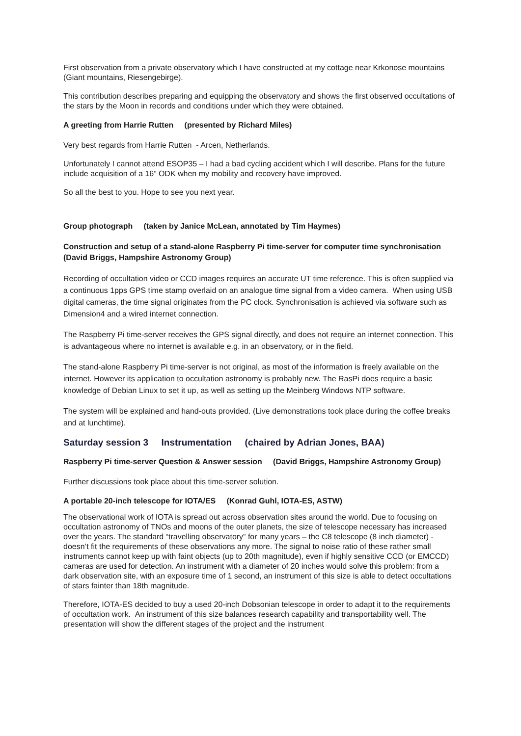First observation from a private observatory which I have constructed at my cottage near Krkonose mountains (Giant mountains, Riesengebirge).
This contribution describes preparing and equipping the observatory and shows the first observed occultations of the stars by the Moon in records and conditions under which they were obtained.
A greeting from Harrie Rutten (presented by Richard Miles)
Very best regards from Harrie Rutten - Arcen, Netherlands.
Unfortunately I cannot attend ESOP35 – I had a bad cycling accident which I will describe. Plans for the future include acquisition of a 16” ODK when my mobility and recovery have improved.
So all the best to you. Hope to see you next year.
Group photograph (taken by Janice McLean, annotated by Tim Haymes)
Construction and setup of a stand-alone Raspberry Pi time-server for computer time synchronisation (David Briggs, Hampshire Astronomy Group)
Recording of occultation video or CCD images requires an accurate UT time reference. This is often supplied via a continuous 1pps GPS time stamp overlaid on an analogue time signal from a video camera. When using USB digital cameras, the time signal originates from the PC clock. Synchronisation is achieved via software such as Dimension4 and a wired internet connection.
The Raspberry Pi time-server receives the GPS signal directly, and does not require an internet connection. This is advantageous where no internet is available e.g. in an observatory, or in the field.
The stand-alone Raspberry Pi time-server is not original, as most of the information is freely available on the internet. However its application to occultation astronomy is probably new. The RasPi does require a basic knowledge of Debian Linux to set it up, as well as setting up the Meinberg Windows NTP software.
The system will be explained and hand-outs provided. (Live demonstrations took place during the coffee breaks and at lunchtime).
Saturday session 3 Instrumentation (chaired by Adrian Jones, BAA)
Raspberry Pi time-server Question & Answer session (David Briggs, Hampshire Astronomy Group)
Further discussions took place about this time-server solution.
A portable 20-inch telescope for IOTA/ES (Konrad Guhl, IOTA-ES, ASTW)
The observational work of IOTA is spread out across observation sites around the world. Due to focusing on occultation astronomy of TNOs and moons of the outer planets, the size of telescope necessary has increased over the years. The standard “travelling observatory” for many years – the C8 telescope (8 inch diameter) - doesn’t fit the requirements of these observations any more. The signal to noise ratio of these rather small instruments cannot keep up with faint objects (up to 20th magnitude), even if highly sensitive CCD (or EMCCD) cameras are used for detection. An instrument with a diameter of 20 inches would solve this problem: from a dark observation site, with an exposure time of 1 second, an instrument of this size is able to detect occultations of stars fainter than 18th magnitude.
Therefore, IOTA-ES decided to buy a used 20-inch Dobsonian telescope in order to adapt it to the requirements of occultation work. An instrument of this size balances research capability and transportability well. The presentation will show the different stages of the project and the instrument